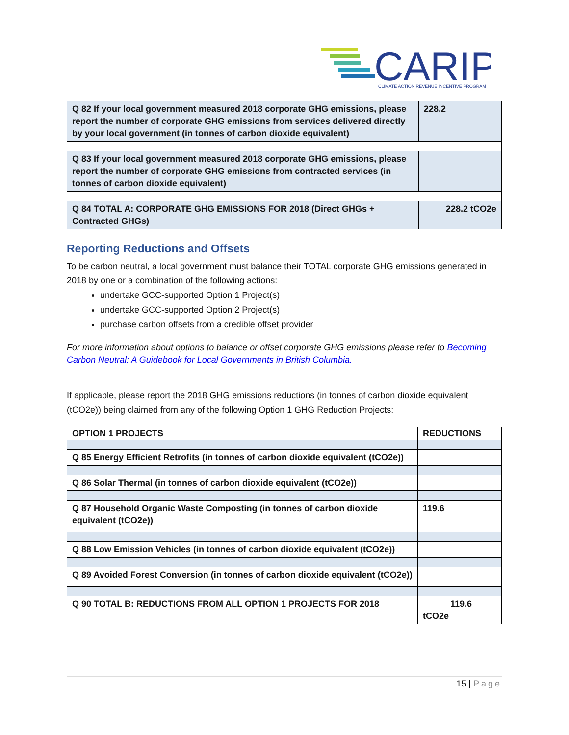CARIP
CLIMATE ACTION REVENUE INCENTIVE PROGRAM
| Q 82 If your local government measured 2018 corporate GHG emissions, please report the number of corporate GHG emissions from services delivered directly by your local government (in tonnes of carbon dioxide equivalent) | 228.2 |
| Q 83 If your local government measured 2018 corporate GHG emissions, please report the number of corporate GHG emissions from contracted services (in tonnes of carbon dioxide equivalent) | |
| Q 84 TOTAL A: CORPORATE GHG EMISSIONS FOR 2018 (Direct GHGs + Contracted GHGs) | 228.2 tCO2e |
Reporting Reductions and Offsets
To be carbon neutral, a local government must balance their TOTAL corporate GHG emissions generated in 2018 by one or a combination of the following actions:
undertake GCC-supported Option 1 Project(s)
undertake GCC-supported Option 2 Project(s)
purchase carbon offsets from a credible offset provider
For more information about options to balance or offset corporate GHG emissions please refer to Becoming Carbon Neutral: A Guidebook for Local Governments in British Columbia.
If applicable, please report the 2018 GHG emissions reductions (in tonnes of carbon dioxide equivalent (tCO2e)) being claimed from any of the following Option 1 GHG Reduction Projects:
| OPTION 1 PROJECTS | REDUCTIONS |
| --- | --- |
| Q 85 Energy Efficient Retrofits (in tonnes of carbon dioxide equivalent (tCO2e)) | |
| Q 86 Solar Thermal (in tonnes of carbon dioxide equivalent (tCO2e)) | |
| Q 87 Household Organic Waste Composting (in tonnes of carbon dioxide equivalent (tCO2e)) | 119.6 |
| Q 88 Low Emission Vehicles (in tonnes of carbon dioxide equivalent (tCO2e)) | |
| Q 89 Avoided Forest Conversion (in tonnes of carbon dioxide equivalent (tCO2e)) | |
| Q 90 TOTAL B: REDUCTIONS FROM ALL OPTION 1 PROJECTS FOR 2018 | 119.6 tCO2e |
15 | Page